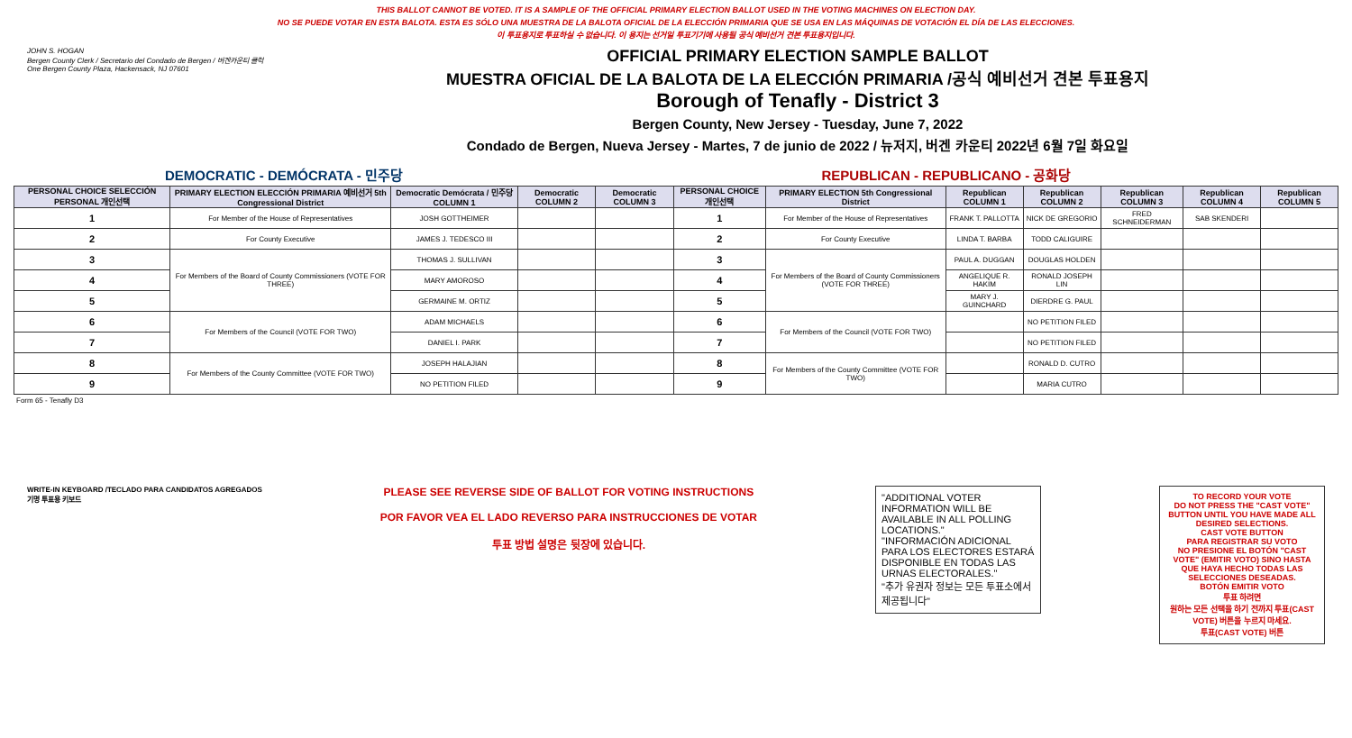THIS BALLOT CANNOT BE VOTED. IT IS A SAMPLE OF THE OFFICIAL PRIMARY ELECTION BALLOT USED IN THE VOTING MACHINES ON ELECTION DAY.
NO SE PUEDE VOTAR EN ESTA BALOTA. ESTA ES SÓLO UNA MUESTRA DE LA BALOTA OFICIAL DE LA ELECCIÓN PRIMARIA QUE SE USA EN LAS MÁQUINAS DE VOTACIÓN EL DÍA DE LAS ELECCIONES.
이 투표용지로 투표하실 수 없습니다. 이 용지는 선거일 투표기기에 사용될 공식 예비선거 견본 투표용지입니다.
JOHN S. HOGAN
Bergen County Clerk / Secretario del Condado de Bergen / 버겐카운티 클럭
One Bergen County Plaza, Hackensack, NJ 07601
OFFICIAL PRIMARY ELECTION SAMPLE BALLOT
MUESTRA OFICIAL DE LA BALOTA DE LA ELECCIÓN PRIMARIA /공식 예비선거 견본 투표용지
Borough of Tenafly - District 3
Bergen County, New Jersey - Tuesday, June 7, 2022
Condado de Bergen, Nueva Jersey - Martes, 7 de junio de 2022 / 뉴저지, 버겐 카운티 2022년 6월 7일 화요일
DEMOCRATIC - DEMÓCRATA - 민주당 REPUBLICAN - REPUBLICANO - 공화당
| PERSONAL CHOICE SELECCIÓN PERSONAL 개인선택 | PRIMARY ELECTION ELECCIÓN PRIMARIA 예비선거 5th Congressional District | Democratic Demócrata / 민주당 COLUMN 1 | Democratic COLUMN 2 | Democratic COLUMN 3 | PERSONAL CHOICE 개인선택 | PRIMARY ELECTION 5th Congressional District | Republican COLUMN 1 | Republican COLUMN 2 | Republican COLUMN 3 | Republican COLUMN 4 | Republican COLUMN 5 |
| --- | --- | --- | --- | --- | --- | --- | --- | --- | --- | --- | --- |
| 1 | For Member of the House of Representatives | JOSH GOTTHEIMER | | | 1 | For Member of the House of Representatives | FRANK T. PALLOTTA | NICK DE GREGORIO | FRED SCHNEIDERMAN | SAB SKENDERI | |
| 2 | For County Executive | JAMES J. TEDESCO III | | | 2 | For County Executive | LINDA T. BARBA | TODD CALIGUIRE | | | |
| 3 | For Members of the Board of County Commissioners (VOTE FOR THREE) | THOMAS J. SULLIVAN | | | 3 | For Members of the Board of County Commissioners (VOTE FOR THREE) | PAUL A. DUGGAN | DOUGLAS HOLDEN | | | |
| 4 | | MARY AMOROSO | | | 4 | | ANGELIQUE R. HAKIM | RONALD JOSEPH LIN | | | |
| 5 | | GERMAINE M. ORTIZ | | | 5 | | MARY J. GUINCHARD | DIERDRE G. PAUL | | | |
| 6 | For Members of the Council (VOTE FOR TWO) | ADAM MICHAELS | | | 6 | For Members of the Council (VOTE FOR TWO) | | NO PETITION FILED | | | |
| 7 | | DANIEL I. PARK | | | 7 | | | NO PETITION FILED | | | |
| 8 | For Members of the County Committee (VOTE FOR TWO) | JOSEPH HALAJIAN | | | 8 | For Members of the County Committee (VOTE FOR TWO) | | RONALD D. CUTRO | | | |
| 9 | | NO PETITION FILED | | | 9 | | | MARIA CUTRO | | | |
Form 65 - Tenafly D3
WRITE-IN KEYBOARD /TECLADO PARA CANDIDATOS AGREGADOS
기명 투표용 키보드
PLEASE SEE REVERSE SIDE OF BALLOT FOR VOTING INSTRUCTIONS
POR FAVOR VEA EL LADO REVERSO PARA INSTRUCCIONES DE VOTAR
투표 방법 설명은 뒷장에 있습니다.
"ADDITIONAL VOTER INFORMATION WILL BE AVAILABLE IN ALL POLLING LOCATIONS."
"INFORMACIÓN ADICIONAL PARA LOS ELECTORES ESTARÁ DISPONIBLE EN TODAS LAS URNAS ELECTORALES."
"추가 유권자 정보는 모든 투표소에서 제공됩니다"
TO RECORD YOUR VOTE
DO NOT PRESS THE "CAST VOTE" BUTTON UNTIL YOU HAVE MADE ALL DESIRED SELECTIONS.
CAST VOTE BUTTON
PARA REGISTRAR SU VOTO
NO PRESIONE EL BOTÓN "CAST VOTE" (EMITIR VOTO) SINO HASTA QUE HAYA HECHO TODAS LAS SELECCIONES DESEADAS.
BOTÓN EMITIR VOTO
투표 하려면
원하는 모든 선택을 하기 전까지 투표(CAST VOTE) 버튼을 누르지 마세요.
투표(CAST VOTE) 버튼